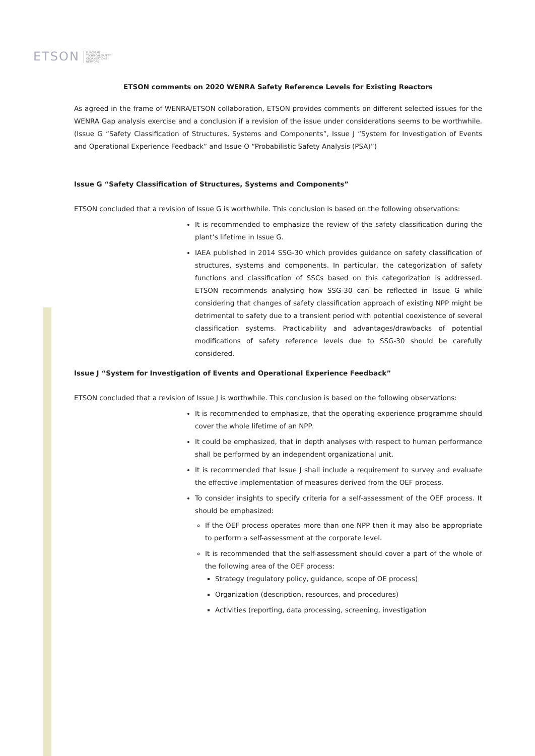ETSON EUROPEAN
TECHNICAL SAFETY
ORGANISATIONS
NETWORK
ETSON comments on 2020 WENRA Safety Reference Levels for Existing Reactors
As agreed in the frame of WENRA/ETSON collaboration, ETSON provides comments on different selected issues for the WENRA Gap analysis exercise and a conclusion if a revision of the issue under considerations seems to be worthwhile. (Issue G “Safety Classification of Structures, Systems and Components”, Issue J “System for Investigation of Events and Operational Experience Feedback” and Issue O “Probabilistic Safety Analysis (PSA)”)
Issue G “Safety Classification of Structures, Systems and Components”
ETSON concluded that a revision of Issue G is worthwhile. This conclusion is based on the following observations:
It is recommended to emphasize the review of the safety classification during the plant’s lifetime in Issue G.
IAEA published in 2014 SSG-30 which provides guidance on safety classification of structures, systems and components. In particular, the categorization of safety functions and classification of SSCs based on this categorization is addressed. ETSON recommends analysing how SSG-30 can be reflected in Issue G while considering that changes of safety classification approach of existing NPP might be detrimental to safety due to a transient period with potential coexistence of several classification systems. Practicability and advantages/drawbacks of potential modifications of safety reference levels due to SSG-30 should be carefully considered.
Issue J “System for Investigation of Events and Operational Experience Feedback”
ETSON concluded that a revision of Issue J is worthwhile. This conclusion is based on the following observations:
It is recommended to emphasize, that the operating experience programme should cover the whole lifetime of an NPP.
It could be emphasized, that in depth analyses with respect to human performance shall be performed by an independent organizational unit.
It is recommended that Issue J shall include a requirement to survey and evaluate the effective implementation of measures derived from the OEF process.
To consider insights to specify criteria for a self-assessment of the OEF process. It should be emphasized:
If the OEF process operates more than one NPP then it may also be appropriate to perform a self-assessment at the corporate level.
It is recommended that the self-assessment should cover a part of the whole of the following area of the OEF process:
Strategy (regulatory policy, guidance, scope of OE process)
Organization (description, resources, and procedures)
Activities (reporting, data processing, screening, investigation